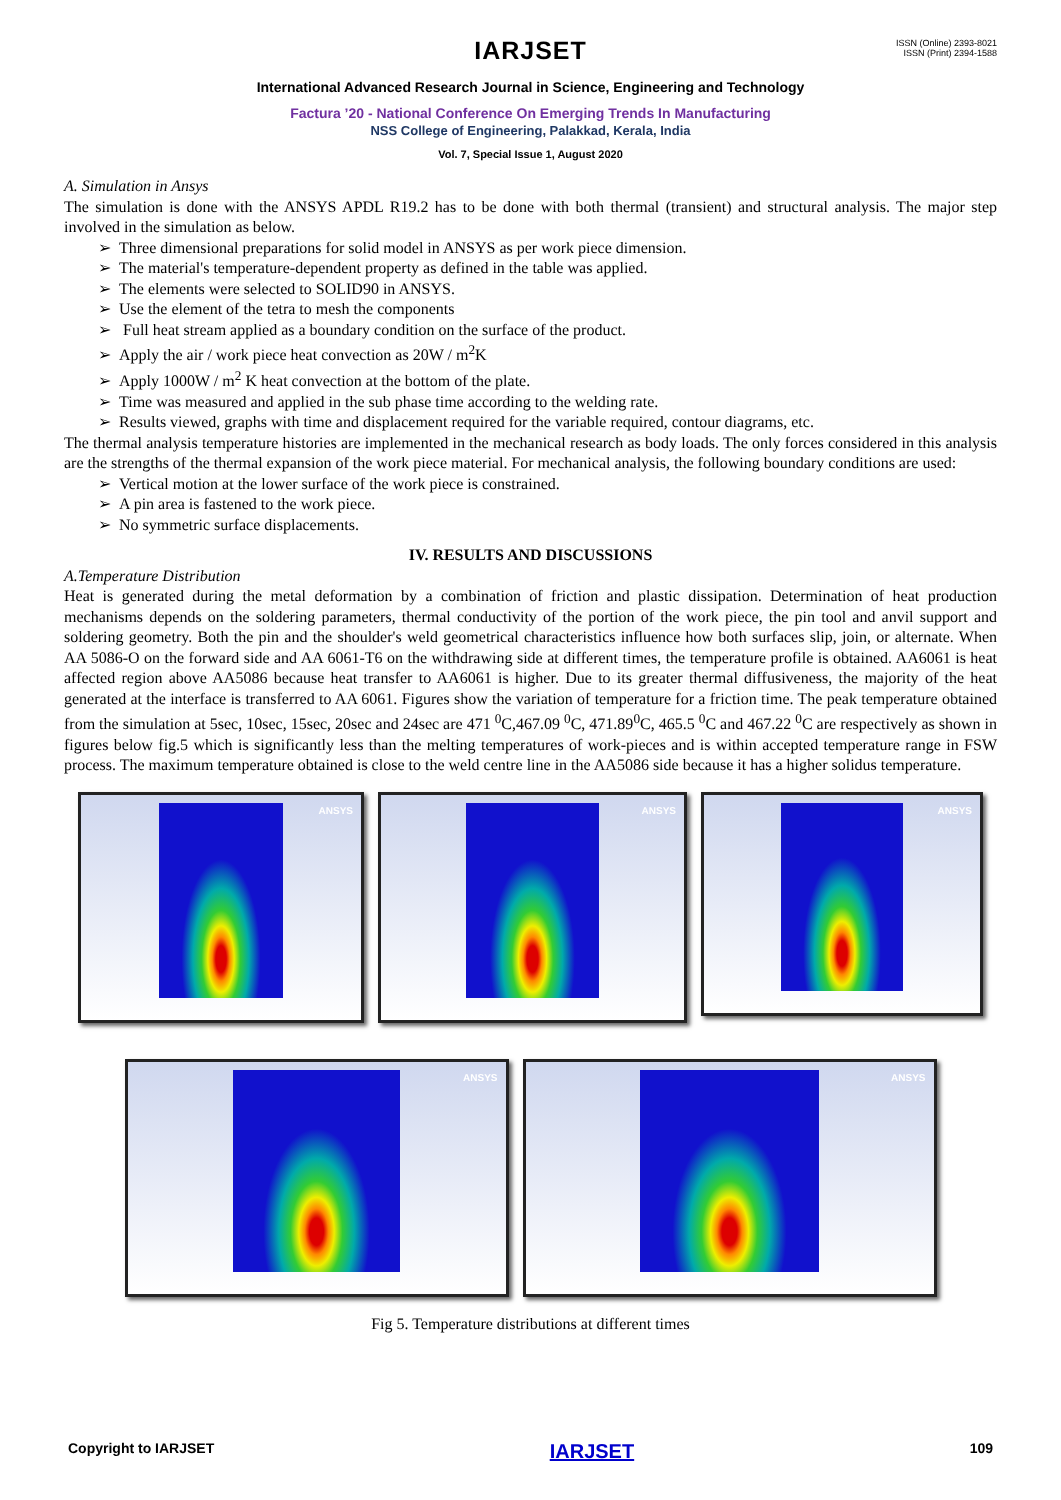ISSN (Online) 2393-8021
ISSN (Print) 2394-1588
IARJSET
International Advanced Research Journal in Science, Engineering and Technology
Factura ’20 - National Conference On Emerging Trends In Manufacturing
NSS College of Engineering, Palakkad, Kerala, India
Vol. 7, Special Issue 1, August 2020
A. Simulation in Ansys
The simulation is done with the ANSYS APDL R19.2 has to be done with both thermal (transient) and structural analysis. The major step involved in the simulation as below.
➢ Three dimensional preparations for solid model in ANSYS as per work piece dimension.
➢ The material's temperature-dependent property as defined in the table was applied.
➢ The elements were selected to SOLID90 in ANSYS.
➢ Use the element of the tetra to mesh the components
➢ Full heat stream applied as a boundary condition on the surface of the product.
➢ Apply the air / work piece heat convection as 20W / m<sup>2</sup>K
➢ Apply 1000W / m<sup>2</sup> K heat convection at the bottom of the plate.
➢ Time was measured and applied in the sub phase time according to the welding rate.
➢ Results viewed, graphs with time and displacement required for the variable required, contour diagrams, etc.
The thermal analysis temperature histories are implemented in the mechanical research as body loads. The only forces considered in this analysis are the strengths of the thermal expansion of the work piece material. For mechanical analysis, the following boundary conditions are used:
➢ Vertical motion at the lower surface of the work piece is constrained.
➢ A pin area is fastened to the work piece.
➢ No symmetric surface displacements.
IV. RESULTS AND DISCUSSIONS
A.Temperature Distribution
Heat is generated during the metal deformation by a combination of friction and plastic dissipation. Determination of heat production mechanisms depends on the soldering parameters, thermal conductivity of the portion of the work piece, the pin tool and anvil support and soldering geometry. Both the pin and the shoulder's weld geometrical characteristics influence how both surfaces slip, join, or alternate. When AA 5086-O on the forward side and AA 6061-T6 on the withdrawing side at different times, the temperature profile is obtained. AA6061 is heat affected region above AA5086 because heat transfer to AA6061 is higher. Due to its greater thermal diffusiveness, the majority of the heat generated at the interface is transferred to AA 6061. Figures show the variation of temperature for a friction time. The peak temperature obtained from the simulation at 5sec, 10sec, 15sec, 20sec and 24sec are 471 <sup>0</sup>C,467.09 <sup>0</sup>C, 471.89<sup>0</sup>C, 465.5 <sup>0</sup>C and 467.22 <sup>0</sup>C are respectively as shown in figures below fig.5 which is significantly less than the melting temperatures of work-pieces and is within accepted temperature range in FSW process. The maximum temperature obtained is close to the weld centre line in the AA5086 side because it has a higher solidus temperature.
ANSYS
ANSYS
ANSYS
ANSYS
ANSYS
Fig 5. Temperature distributions at different times
Copyright to IARJSET IARJSET 109